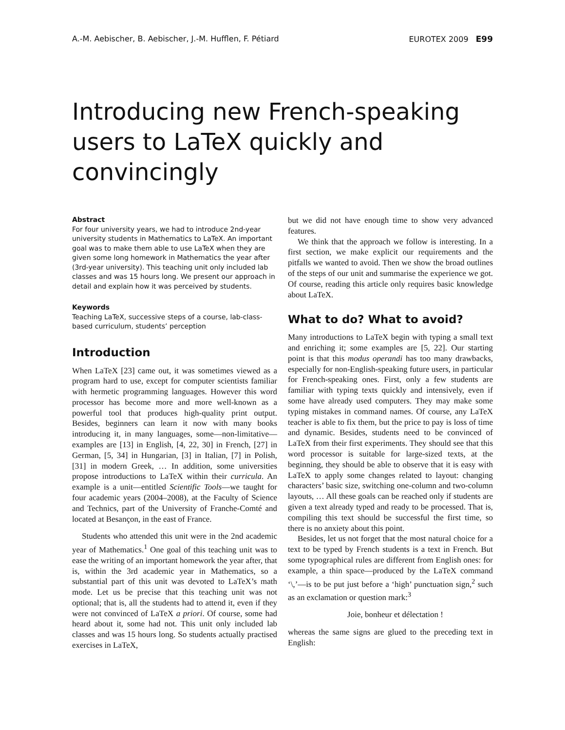A.-M. Aebischer, B. Aebischer, J.-M. Hufflen, F. Pétiard EUROTEX 2009 E99
Introducing new French-speaking users to LaTeX quickly and convincingly
Abstract
For four university years, we had to introduce 2nd-year university students in Mathematics to LaTeX. An important goal was to make them able to use LaTeX when they are given some long homework in Mathematics the year after (3rd-year university). This teaching unit only included lab classes and was 15 hours long. We present our approach in detail and explain how it was perceived by students.
Keywords
Teaching LaTeX, successive steps of a course, lab-class-based curriculum, students’ perception
Introduction
When LaTeX [23] came out, it was sometimes viewed as a program hard to use, except for computer scientists familiar with hermetic programming languages. However this word processor has become more and more well-known as a powerful tool that produces high-quality print output. Besides, beginners can learn it now with many books introducing it, in many languages, some—non-limitative—examples are [13] in English, [4, 22, 30] in French, [27] in German, [5, 34] in Hungarian, [3] in Italian, [7] in Polish, [31] in modern Greek, … In addition, some universities propose introductions to LaTeX within their curricula. An example is a unit—entitled Scientific Tools—we taught for four academic years (2004–2008), at the Faculty of Science and Technics, part of the University of Franche-Comté and located at Besançon, in the east of France.
Students who attended this unit were in the 2nd academic year of Mathematics.<sup>1</sup> One goal of this teaching unit was to ease the writing of an important homework the year after, that is, within the 3rd academic year in Mathematics, so a substantial part of this unit was devoted to LaTeX’s math mode. Let us be precise that this teaching unit was not optional; that is, all the students had to attend it, even if they were not convinced of LaTeX a priori. Of course, some had heard about it, some had not. This unit only included lab classes and was 15 hours long. So students actually practised exercises in LaTeX,
but we did not have enough time to show very advanced features.
We think that the approach we follow is interesting. In a first section, we make explicit our requirements and the pitfalls we wanted to avoid. Then we show the broad outlines of the steps of our unit and summarise the experience we got. Of course, reading this article only requires basic knowledge about LaTeX.
What to do? What to avoid?
Many introductions to LaTeX begin with typing a small text and enriching it; some examples are [5, 22]. Our starting point is that this modus operandi has too many drawbacks, especially for non-English-speaking future users, in particular for French-speaking ones. First, only a few students are familiar with typing texts quickly and intensively, even if some have already used computers. They may make some typing mistakes in command names. Of course, any LaTeX teacher is able to fix them, but the price to pay is loss of time and dynamic. Besides, students need to be convinced of LaTeX from their first experiments. They should see that this word processor is suitable for large-sized texts, at the beginning, they should be able to observe that it is easy with LaTeX to apply some changes related to layout: changing characters’ basic size, switching one-column and two-column layouts, … All these goals can be reached only if students are given a text already typed and ready to be processed. That is, compiling this text should be successful the first time, so there is no anxiety about this point.
Besides, let us not forget that the most natural choice for a text to be typed by French students is a text in French. But some typographical rules are different from English ones: for example, a thin space—produced by the LaTeX command ‘\,’—is to be put just before a ‘high’ punctuation sign,<sup>2</sup> such as an exclamation or question mark:<sup>3</sup>
Joie, bonheur et délectation !
whereas the same signs are glued to the preceding text in English: